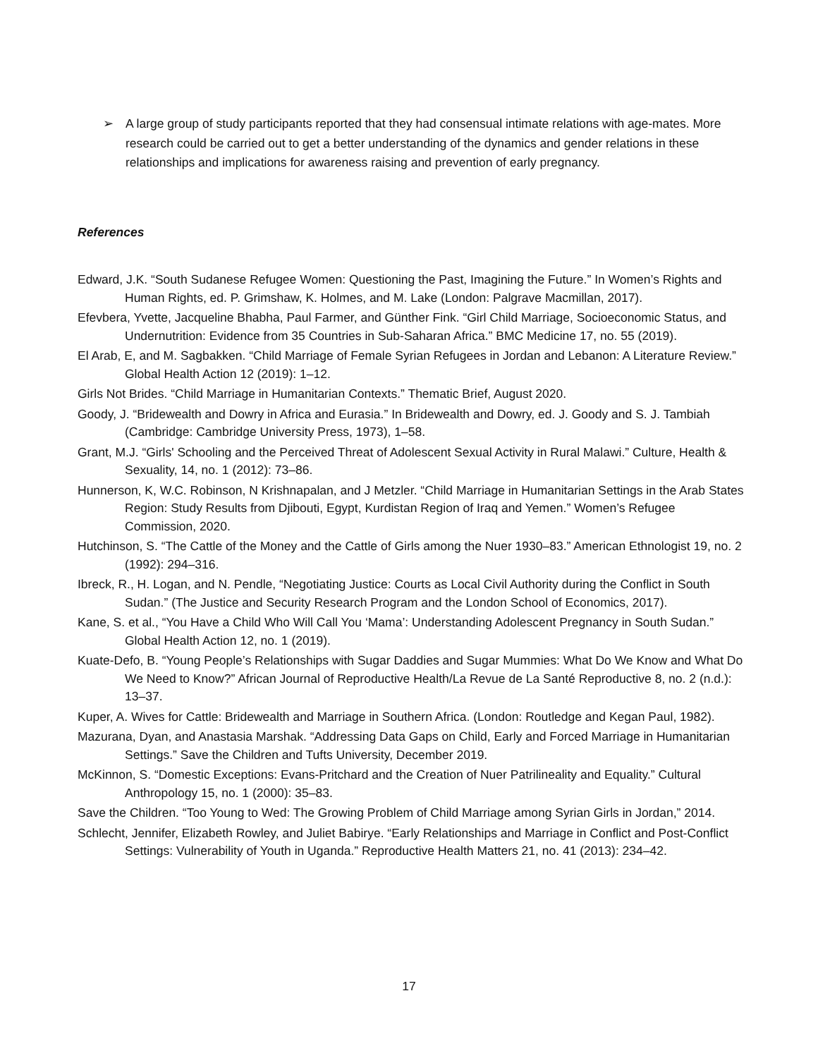➢ A large group of study participants reported that they had consensual intimate relations with age-mates. More research could be carried out to get a better understanding of the dynamics and gender relations in these relationships and implications for awareness raising and prevention of early pregnancy.
References
Edward, J.K. “South Sudanese Refugee Women: Questioning the Past, Imagining the Future.” In Women’s Rights and Human Rights, ed. P. Grimshaw, K. Holmes, and M. Lake (London: Palgrave Macmillan, 2017).
Efevbera, Yvette, Jacqueline Bhabha, Paul Farmer, and Günther Fink. “Girl Child Marriage, Socioeconomic Status, and Undernutrition: Evidence from 35 Countries in Sub-Saharan Africa.” BMC Medicine 17, no. 55 (2019).
El Arab, E, and M. Sagbakken. “Child Marriage of Female Syrian Refugees in Jordan and Lebanon: A Literature Review.” Global Health Action 12 (2019): 1–12.
Girls Not Brides. “Child Marriage in Humanitarian Contexts.” Thematic Brief, August 2020.
Goody, J. “Bridewealth and Dowry in Africa and Eurasia.” In Bridewealth and Dowry, ed. J. Goody and S. J. Tambiah (Cambridge: Cambridge University Press, 1973), 1–58.
Grant, M.J. “Girls' Schooling and the Perceived Threat of Adolescent Sexual Activity in Rural Malawi.” Culture, Health & Sexuality, 14, no. 1 (2012): 73–86.
Hunnerson, K, W.C. Robinson, N Krishnapalan, and J Metzler. “Child Marriage in Humanitarian Settings in the Arab States Region: Study Results from Djibouti, Egypt, Kurdistan Region of Iraq and Yemen.” Women’s Refugee Commission, 2020.
Hutchinson, S. “The Cattle of the Money and the Cattle of Girls among the Nuer 1930–83.” American Ethnologist 19, no. 2 (1992): 294–316.
Ibreck, R., H. Logan, and N. Pendle, “Negotiating Justice: Courts as Local Civil Authority during the Conflict in South Sudan.” (The Justice and Security Research Program and the London School of Economics, 2017).
Kane, S. et al., “You Have a Child Who Will Call You ‘Mama’: Understanding Adolescent Pregnancy in South Sudan.” Global Health Action 12, no. 1 (2019).
Kuate-Defo, B. “Young People’s Relationships with Sugar Daddies and Sugar Mummies: What Do We Know and What Do We Need to Know?” African Journal of Reproductive Health/La Revue de La Santé Reproductive 8, no. 2 (n.d.): 13–37.
Kuper, A. Wives for Cattle: Bridewealth and Marriage in Southern Africa. (London: Routledge and Kegan Paul, 1982).
Mazurana, Dyan, and Anastasia Marshak. “Addressing Data Gaps on Child, Early and Forced Marriage in Humanitarian Settings.” Save the Children and Tufts University, December 2019.
McKinnon, S. “Domestic Exceptions: Evans-Pritchard and the Creation of Nuer Patrilineality and Equality.” Cultural Anthropology 15, no. 1 (2000): 35–83.
Save the Children. “Too Young to Wed: The Growing Problem of Child Marriage among Syrian Girls in Jordan,” 2014.
Schlecht, Jennifer, Elizabeth Rowley, and Juliet Babirye. “Early Relationships and Marriage in Conflict and Post-Conflict Settings: Vulnerability of Youth in Uganda.” Reproductive Health Matters 21, no. 41 (2013): 234–42.
17